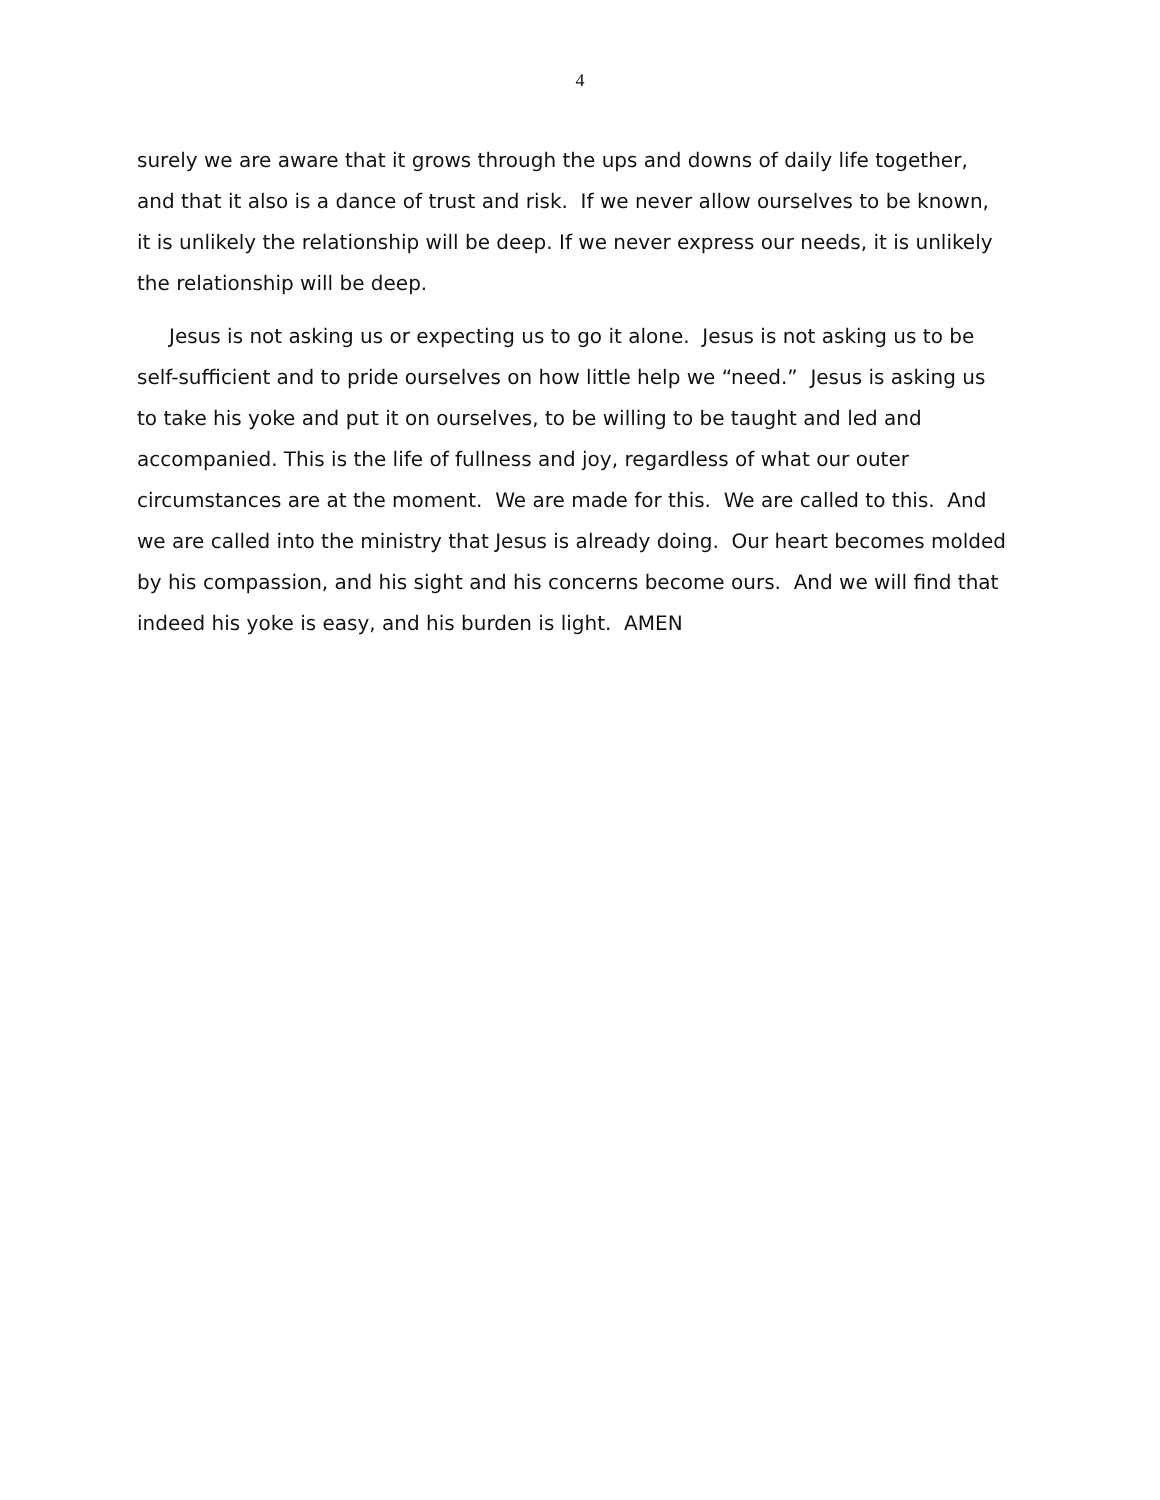4
surely we are aware that it grows through the ups and downs of daily life together, and that it also is a dance of trust and risk. If we never allow ourselves to be known, it is unlikely the relationship will be deep. If we never express our needs, it is unlikely the relationship will be deep.
Jesus is not asking us or expecting us to go it alone. Jesus is not asking us to be self-sufficient and to pride ourselves on how little help we “need.” Jesus is asking us to take his yoke and put it on ourselves, to be willing to be taught and led and accompanied. This is the life of fullness and joy, regardless of what our outer circumstances are at the moment. We are made for this. We are called to this. And we are called into the ministry that Jesus is already doing. Our heart becomes molded by his compassion, and his sight and his concerns become ours. And we will find that indeed his yoke is easy, and his burden is light. AMEN